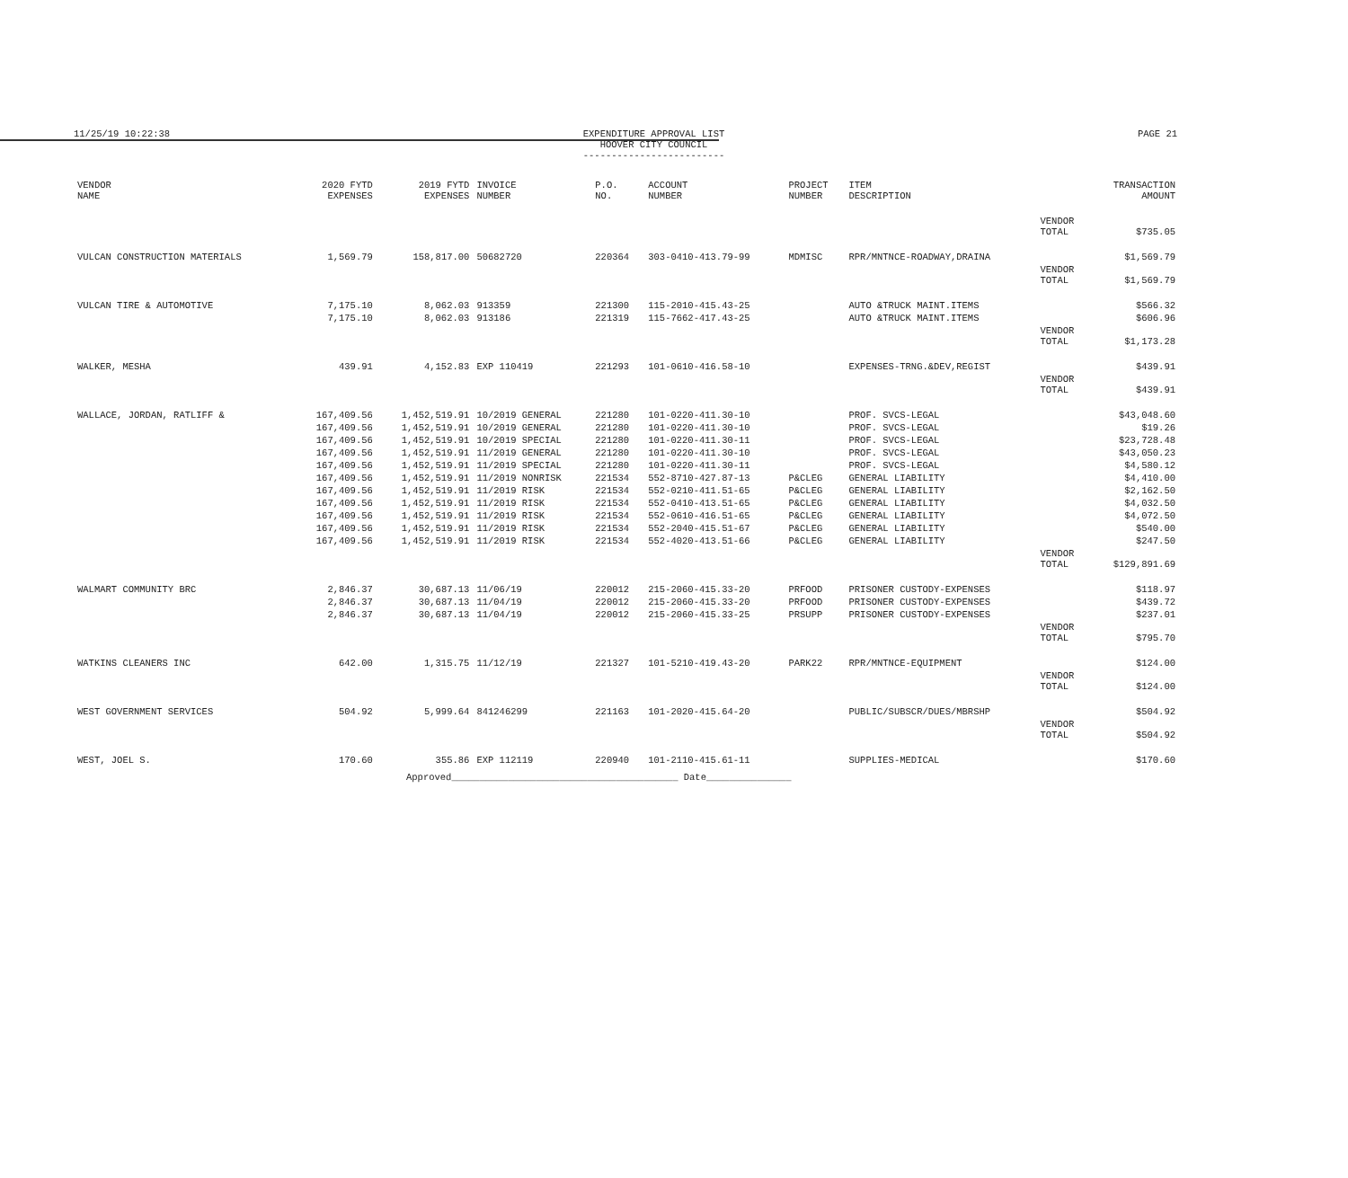11/25/19 10:22:38 EXPENDITURE APPROVAL LIST
HOOVER CITY COUNCIL
-------------------------
PAGE 21
| VENDOR NAME | 2020 FYTD EXPENSES | 2019 FYTD EXPENSES | INVOICE NUMBER | P.O. NO. | ACCOUNT NUMBER | PROJECT NUMBER | ITEM DESCRIPTION | | TRANSACTION AMOUNT |
| --- | --- | --- | --- | --- | --- | --- | --- | --- | --- |
| | | | | | | | | VENDOR TOTAL | $735.05 |
| VULCAN CONSTRUCTION MATERIALS | 1,569.79 | 158,817.00 | 50682720 | 220364 | 303-0410-413.79-99 | MDMISC | RPR/MNTNCE-ROADWAY,DRAINA | | $1,569.79 |
| | | | | | | | | VENDOR TOTAL | $1,569.79 |
| VULCAN TIRE & AUTOMOTIVE | 7,175.10 | 8,062.03 | 913359 | 221300 | 115-2010-415.43-25 | | AUTO &TRUCK MAINT.ITEMS | | $566.32 |
| | 7,175.10 | 8,062.03 | 913186 | 221319 | 115-7662-417.43-25 | | AUTO &TRUCK MAINT.ITEMS | | $606.96 |
| | | | | | | | | VENDOR TOTAL | $1,173.28 |
| WALKER, MESHA | 439.91 | 4,152.83 | EXP 110419 | 221293 | 101-0610-416.58-10 | | EXPENSES-TRNG.&DEV,REGIST | | $439.91 |
| | | | | | | | | VENDOR TOTAL | $439.91 |
| WALLACE, JORDAN, RATLIFF & | 167,409.56 | 1,452,519.91 | 10/2019 GENERAL | 221280 | 101-0220-411.30-10 | | PROF. SVCS-LEGAL | | $43,048.60 |
| | 167,409.56 | 1,452,519.91 | 10/2019 GENERAL | 221280 | 101-0220-411.30-10 | | PROF. SVCS-LEGAL | | $19.26 |
| | 167,409.56 | 1,452,519.91 | 10/2019 SPECIAL | 221280 | 101-0220-411.30-11 | | PROF. SVCS-LEGAL | | $23,728.48 |
| | 167,409.56 | 1,452,519.91 | 11/2019 GENERAL | 221280 | 101-0220-411.30-10 | | PROF. SVCS-LEGAL | | $43,050.23 |
| | 167,409.56 | 1,452,519.91 | 11/2019 SPECIAL | 221280 | 101-0220-411.30-11 | | PROF. SVCS-LEGAL | | $4,580.12 |
| | 167,409.56 | 1,452,519.91 | 11/2019 NONRISK | 221534 | 552-8710-427.87-13 | P&CLEG | GENERAL LIABILITY | | $4,410.00 |
| | 167,409.56 | 1,452,519.91 | 11/2019 RISK | 221534 | 552-0210-411.51-65 | P&CLEG | GENERAL LIABILITY | | $2,162.50 |
| | 167,409.56 | 1,452,519.91 | 11/2019 RISK | 221534 | 552-0410-413.51-65 | P&CLEG | GENERAL LIABILITY | | $4,032.50 |
| | 167,409.56 | 1,452,519.91 | 11/2019 RISK | 221534 | 552-0610-416.51-65 | P&CLEG | GENERAL LIABILITY | | $4,072.50 |
| | 167,409.56 | 1,452,519.91 | 11/2019 RISK | 221534 | 552-2040-415.51-67 | P&CLEG | GENERAL LIABILITY | | $540.00 |
| | 167,409.56 | 1,452,519.91 | 11/2019 RISK | 221534 | 552-4020-413.51-66 | P&CLEG | GENERAL LIABILITY | | $247.50 |
| | | | | | | | | VENDOR TOTAL | $129,891.69 |
| WALMART COMMUNITY BRC | 2,846.37 | 30,687.13 | 11/06/19 | 220012 | 215-2060-415.33-20 | PRFOOD | PRISONER CUSTODY-EXPENSES | | $118.97 |
| | 2,846.37 | 30,687.13 | 11/04/19 | 220012 | 215-2060-415.33-20 | PRFOOD | PRISONER CUSTODY-EXPENSES | | $439.72 |
| | 2,846.37 | 30,687.13 | 11/04/19 | 220012 | 215-2060-415.33-25 | PRSUPP | PRISONER CUSTODY-EXPENSES | | $237.01 |
| | | | | | | | | VENDOR TOTAL | $795.70 |
| WATKINS CLEANERS INC | 642.00 | 1,315.75 | 11/12/19 | 221327 | 101-5210-419.43-20 | PARK22 | RPR/MNTNCE-EQUIPMENT | | $124.00 |
| | | | | | | | | VENDOR TOTAL | $124.00 |
| WEST GOVERNMENT SERVICES | 504.92 | 5,999.64 | 841246299 | 221163 | 101-2020-415.64-20 | | PUBLIC/SUBSCR/DUES/MBRSHP | | $504.92 |
| | | | | | | | | VENDOR TOTAL | $504.92 |
| WEST, JOEL S. | 170.60 | 355.86 | EXP 112119 | 220940 | 101-2110-415.61-11 | | SUPPLIES-MEDICAL | | $170.60 |
Approved________________________________________ Date_______________